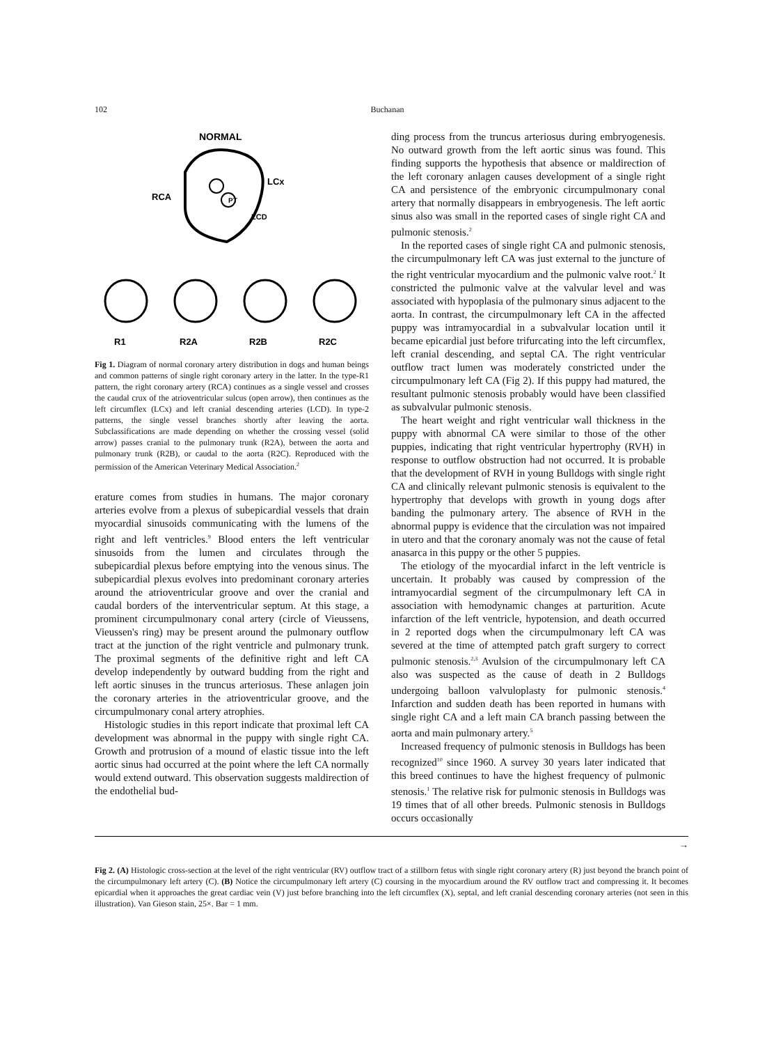102 Buchanan
NORMAL
PT
RCA
LCx
LCD
R1
R2A
R2B
R2C
Fig 1. Diagram of normal coronary artery distribution in dogs and human beings and common patterns of single right coronary artery in the latter. In the type-R1 pattern, the right coronary artery (RCA) continues as a single vessel and crosses the caudal crux of the atrioventricular sulcus (open arrow), then continues as the left circumflex (LCx) and left cranial descending arteries (LCD). In type-2 patterns, the single vessel branches shortly after leaving the aorta. Subclassifications are made depending on whether the crossing vessel (solid arrow) passes cranial to the pulmonary trunk (R2A), between the aorta and pulmonary trunk (R2B), or caudal to the aorta (R2C). Reproduced with the permission of the American Veterinary Medical Association.<sup>2</sup>
erature comes from studies in humans. The major coronary arteries evolve from a plexus of subepicardial vessels that drain myocardial sinusoids communicating with the lumens of the right and left ventricles.<sup>9</sup> Blood enters the left ventricular sinusoids from the lumen and circulates through the subepicardial plexus before emptying into the venous sinus. The subepicardial plexus evolves into predominant coronary arteries around the atrioventricular groove and over the cranial and caudal borders of the interventricular septum. At this stage, a prominent circumpulmonary conal artery (circle of Vieussens, Vieussen's ring) may be present around the pulmonary outflow tract at the junction of the right ventricle and pulmonary trunk. The proximal segments of the definitive right and left CA develop independently by outward budding from the right and left aortic sinuses in the truncus arteriosus. These anlagen join the coronary arteries in the atrioventricular groove, and the circumpulmonary conal artery atrophies.
Histologic studies in this report indicate that proximal left CA development was abnormal in the puppy with single right CA. Growth and protrusion of a mound of elastic tissue into the left aortic sinus had occurred at the point where the left CA normally would extend outward. This observation suggests maldirection of the endothelial bud-
ding process from the truncus arteriosus during embryogenesis. No outward growth from the left aortic sinus was found. This finding supports the hypothesis that absence or maldirection of the left coronary anlagen causes development of a single right CA and persistence of the embryonic circumpulmonary conal artery that normally disappears in embryogenesis. The left aortic sinus also was small in the reported cases of single right CA and pulmonic stenosis.<sup>2</sup>
In the reported cases of single right CA and pulmonic stenosis, the circumpulmonary left CA was just external to the juncture of the right ventricular myocardium and the pulmonic valve root.<sup>2</sup> It constricted the pulmonic valve at the valvular level and was associated with hypoplasia of the pulmonary sinus adjacent to the aorta. In contrast, the circumpulmonary left CA in the affected puppy was intramyocardial in a subvalvular location until it became epicardial just before trifurcating into the left circumflex, left cranial descending, and septal CA. The right ventricular outflow tract lumen was moderately constricted under the circumpulmonary left CA (Fig 2). If this puppy had matured, the resultant pulmonic stenosis probably would have been classified as subvalvular pulmonic stenosis.
The heart weight and right ventricular wall thickness in the puppy with abnormal CA were similar to those of the other puppies, indicating that right ventricular hypertrophy (RVH) in response to outflow obstruction had not occurred. It is probable that the development of RVH in young Bulldogs with single right CA and clinically relevant pulmonic stenosis is equivalent to the hypertrophy that develops with growth in young dogs after banding the pulmonary artery. The absence of RVH in the abnormal puppy is evidence that the circulation was not impaired in utero and that the coronary anomaly was not the cause of fetal anasarca in this puppy or the other 5 puppies.
The etiology of the myocardial infarct in the left ventricle is uncertain. It probably was caused by compression of the intramyocardial segment of the circumpulmonary left CA in association with hemodynamic changes at parturition. Acute infarction of the left ventricle, hypotension, and death occurred in 2 reported dogs when the circumpulmonary left CA was severed at the time of attempted patch graft surgery to correct pulmonic stenosis.<sup>2,3</sup> Avulsion of the circumpulmonary left CA also was suspected as the cause of death in 2 Bulldogs undergoing balloon valvuloplasty for pulmonic stenosis.<sup>4</sup> Infarction and sudden death has been reported in humans with single right CA and a left main CA branch passing between the aorta and main pulmonary artery.<sup>5</sup>
Increased frequency of pulmonic stenosis in Bulldogs has been recognized<sup>10</sup> since 1960. A survey 30 years later indicated that this breed continues to have the highest frequency of pulmonic stenosis.<sup>1</sup> The relative risk for pulmonic stenosis in Bulldogs was 19 times that of all other breeds. Pulmonic stenosis in Bulldogs occurs occasionally
→
Fig 2. (A) Histologic cross-section at the level of the right ventricular (RV) outflow tract of a stillborn fetus with single right coronary artery (R) just beyond the branch point of the circumpulmonary left artery (C). (B) Notice the circumpulmonary left artery (C) coursing in the myocardium around the RV outflow tract and compressing it. It becomes epicardial when it approaches the great cardiac vein (V) just before branching into the left circumflex (X), septal, and left cranial descending coronary arteries (not seen in this illustration). Van Gieson stain, 25×. Bar = 1 mm.